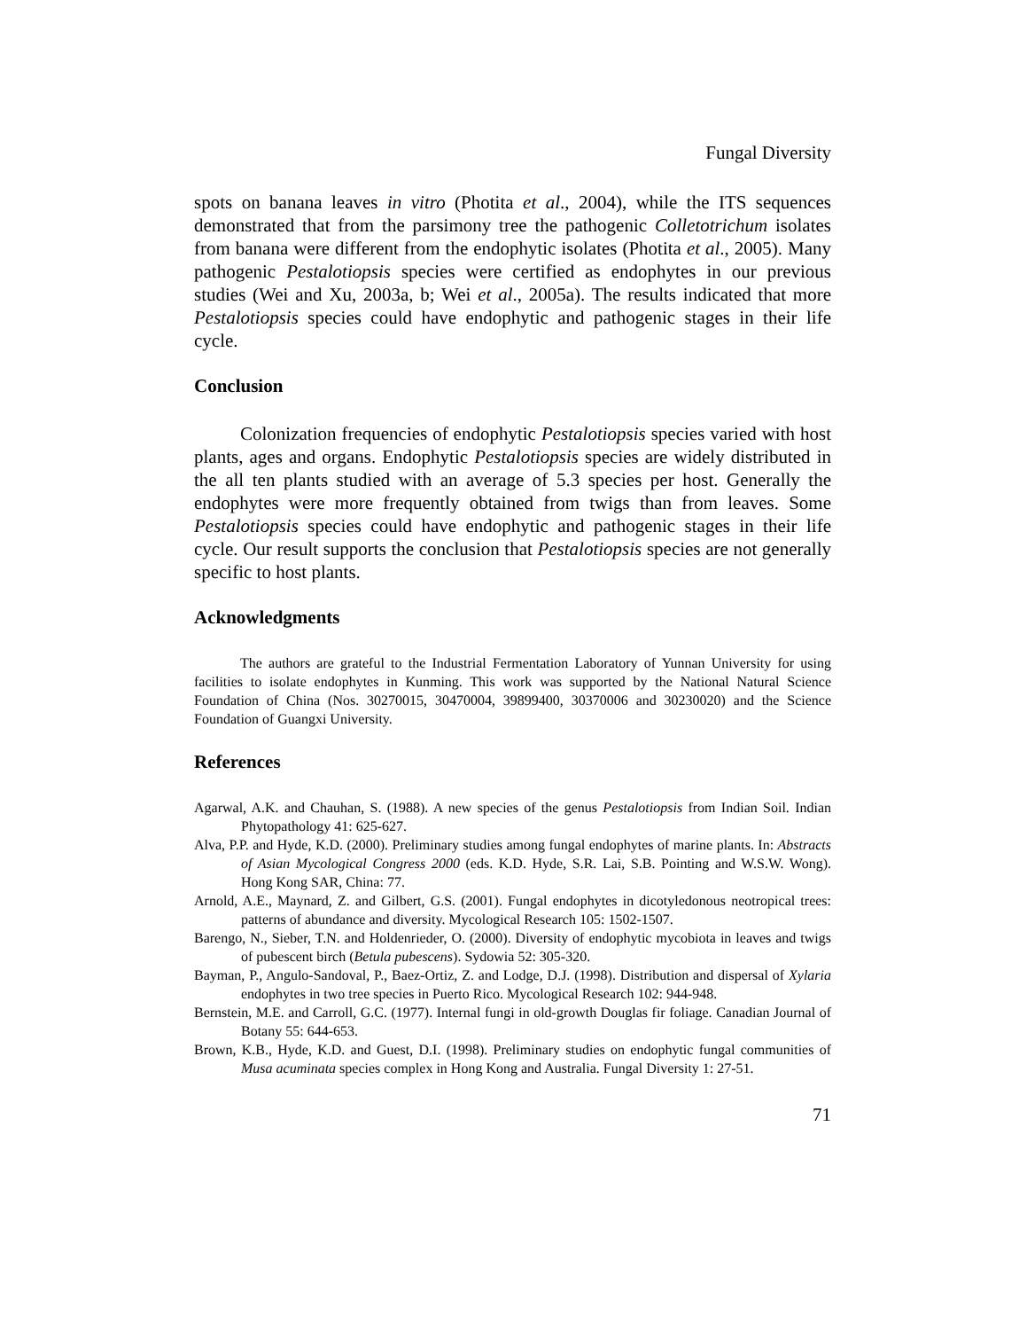Fungal Diversity
spots on banana leaves in vitro (Photita et al., 2004), while the ITS sequences demonstrated that from the parsimony tree the pathogenic Colletotrichum isolates from banana were different from the endophytic isolates (Photita et al., 2005). Many pathogenic Pestalotiopsis species were certified as endophytes in our previous studies (Wei and Xu, 2003a, b; Wei et al., 2005a). The results indicated that more Pestalotiopsis species could have endophytic and pathogenic stages in their life cycle.
Conclusion
Colonization frequencies of endophytic Pestalotiopsis species varied with host plants, ages and organs. Endophytic Pestalotiopsis species are widely distributed in the all ten plants studied with an average of 5.3 species per host. Generally the endophytes were more frequently obtained from twigs than from leaves. Some Pestalotiopsis species could have endophytic and pathogenic stages in their life cycle. Our result supports the conclusion that Pestalotiopsis species are not generally specific to host plants.
Acknowledgments
The authors are grateful to the Industrial Fermentation Laboratory of Yunnan University for using facilities to isolate endophytes in Kunming. This work was supported by the National Natural Science Foundation of China (Nos. 30270015, 30470004, 39899400, 30370006 and 30230020) and the Science Foundation of Guangxi University.
References
Agarwal, A.K. and Chauhan, S. (1988). A new species of the genus Pestalotiopsis from Indian Soil. Indian Phytopathology 41: 625-627.
Alva, P.P. and Hyde, K.D. (2000). Preliminary studies among fungal endophytes of marine plants. In: Abstracts of Asian Mycological Congress 2000 (eds. K.D. Hyde, S.R. Lai, S.B. Pointing and W.S.W. Wong). Hong Kong SAR, China: 77.
Arnold, A.E., Maynard, Z. and Gilbert, G.S. (2001). Fungal endophytes in dicotyledonous neotropical trees: patterns of abundance and diversity. Mycological Research 105: 1502-1507.
Barengo, N., Sieber, T.N. and Holdenrieder, O. (2000). Diversity of endophytic mycobiota in leaves and twigs of pubescent birch (Betula pubescens). Sydowia 52: 305-320.
Bayman, P., Angulo-Sandoval, P., Baez-Ortiz, Z. and Lodge, D.J. (1998). Distribution and dispersal of Xylaria endophytes in two tree species in Puerto Rico. Mycological Research 102: 944-948.
Bernstein, M.E. and Carroll, G.C. (1977). Internal fungi in old-growth Douglas fir foliage. Canadian Journal of Botany 55: 644-653.
Brown, K.B., Hyde, K.D. and Guest, D.I. (1998). Preliminary studies on endophytic fungal communities of Musa acuminata species complex in Hong Kong and Australia. Fungal Diversity 1: 27-51.
71